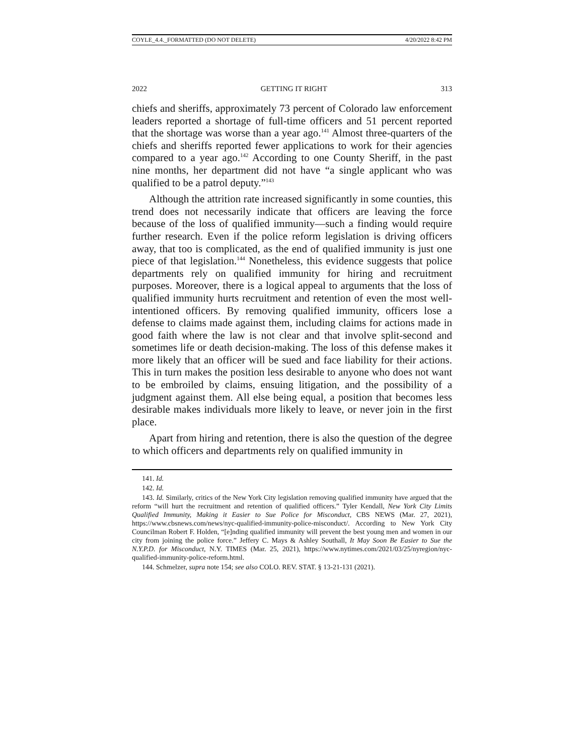COYLE_4.4._FORMATTED (DO NOT DELETE) 4/20/2022 8:42 PM
2022 GETTING IT RIGHT 313
chiefs and sheriffs, approximately 73 percent of Colorado law enforcement leaders reported a shortage of full-time officers and 51 percent reported that the shortage was worse than a year ago.<sup>141</sup> Almost three-quarters of the chiefs and sheriffs reported fewer applications to work for their agencies compared to a year ago.<sup>142</sup> According to one County Sheriff, in the past nine months, her department did not have “a single applicant who was qualified to be a patrol deputy.”<sup>143</sup>
Although the attrition rate increased significantly in some counties, this trend does not necessarily indicate that officers are leaving the force because of the loss of qualified immunity—such a finding would require further research. Even if the police reform legislation is driving officers away, that too is complicated, as the end of qualified immunity is just one piece of that legislation.<sup>144</sup> Nonetheless, this evidence suggests that police departments rely on qualified immunity for hiring and recruitment purposes. Moreover, there is a logical appeal to arguments that the loss of qualified immunity hurts recruitment and retention of even the most well-intentioned officers. By removing qualified immunity, officers lose a defense to claims made against them, including claims for actions made in good faith where the law is not clear and that involve split-second and sometimes life or death decision-making. The loss of this defense makes it more likely that an officer will be sued and face liability for their actions. This in turn makes the position less desirable to anyone who does not want to be embroiled by claims, ensuing litigation, and the possibility of a judgment against them. All else being equal, a position that becomes less desirable makes individuals more likely to leave, or never join in the first place.
Apart from hiring and retention, there is also the question of the degree to which officers and departments rely on qualified immunity in
141. Id.
142. Id.
143. Id. Similarly, critics of the New York City legislation removing qualified immunity have argued that the reform “will hurt the recruitment and retention of qualified officers.” Tyler Kendall, New York City Limits Qualified Immunity, Making it Easier to Sue Police for Misconduct, CBS NEWS (Mar. 27, 2021), https://www.cbsnews.com/news/nyc-qualified-immunity-police-misconduct/. According to New York City Councilman Robert F. Holden, “[e]nding qualified immunity will prevent the best young men and women in our city from joining the police force.” Jeffery C. Mays & Ashley Southall, It May Soon Be Easier to Sue the N.Y.P.D. for Misconduct, N.Y. TIMES (Mar. 25, 2021), https://www.nytimes.com/2021/03/25/nyregion/nyc-qualified-immunity-police-reform.html.
144. Schmelzer, supra note 154; see also COLO. REV. STAT. § 13-21-131 (2021).